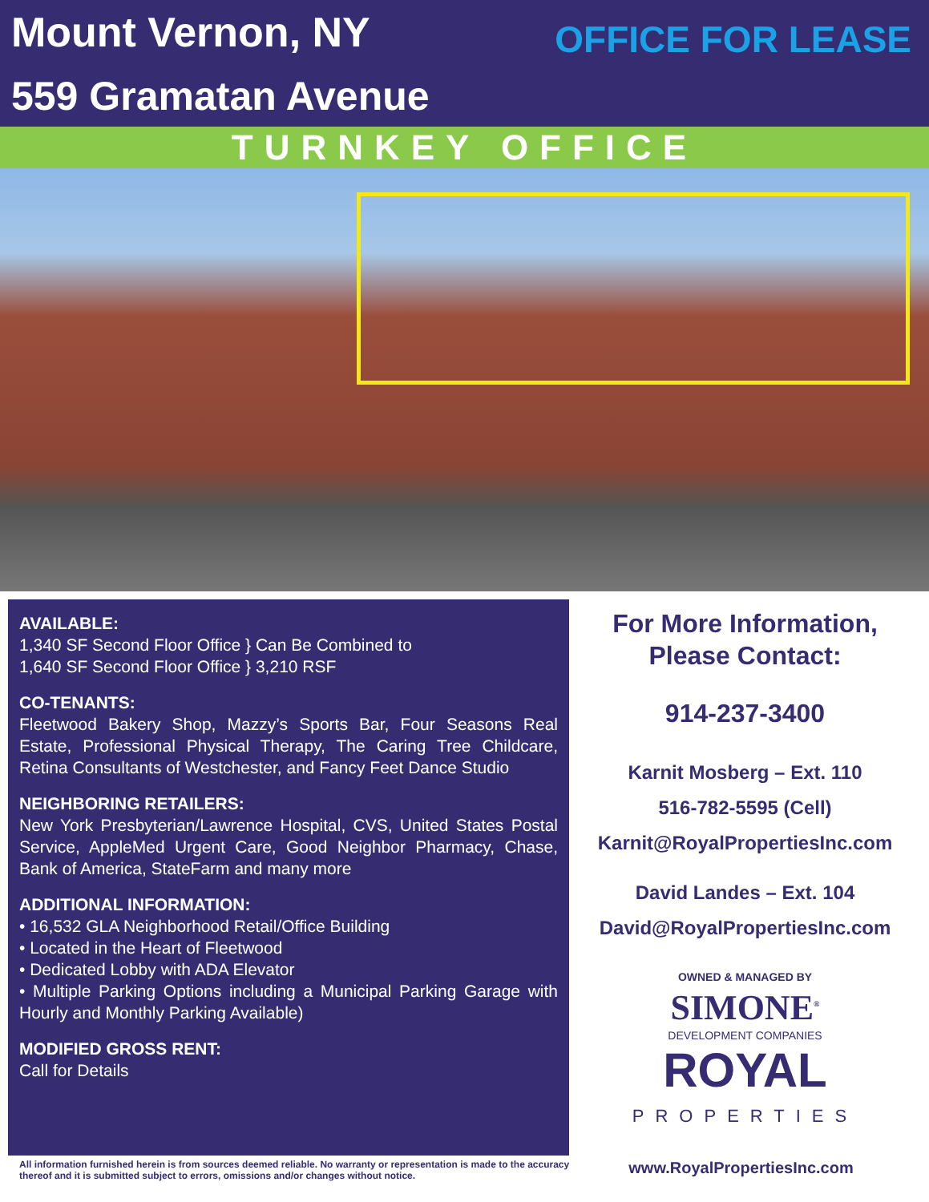Mount Vernon, NY
559 Gramatan Avenue
OFFICE FOR LEASE
TURNKEY OFFICE
AVAILABLE:
1,340 SF Second Floor Office } Can Be Combined to
1,640 SF Second Floor Office } 3,210 RSF
CO-TENANTS:
Fleetwood Bakery Shop, Mazzy’s Sports Bar, Four Seasons Real Estate, Professional Physical Therapy, The Caring Tree Childcare, Retina Consultants of Westchester, and Fancy Feet Dance Studio
NEIGHBORING RETAILERS:
New York Presbyterian/Lawrence Hospital, CVS, United States Postal Service, AppleMed Urgent Care, Good Neighbor Pharmacy, Chase, Bank of America, StateFarm and many more
ADDITIONAL INFORMATION:
• 16,532 GLA Neighborhood Retail/Office Building
• Located in the Heart of Fleetwood
• Dedicated Lobby with ADA Elevator
• Multiple Parking Options including a Municipal Parking Garage with Hourly and Monthly Parking Available)
MODIFIED GROSS RENT:
Call for Details
For More Information,
Please Contact:
914-237-3400
Karnit Mosberg – Ext. 110
516-782-5595 (Cell)
Karnit@RoyalPropertiesInc.com
David Landes – Ext. 104
David@RoyalPropertiesInc.com
OWNED & MANAGED BY
SIMONE<sup>®</sup>
DEVELOPMENT COMPANIES
ROYAL
PROPERTIES
All information furnished herein is from sources deemed reliable. No warranty or representation is made to the accuracy thereof and it is submitted subject to errors, omissions and/or changes without notice.
www.RoyalPropertiesInc.com